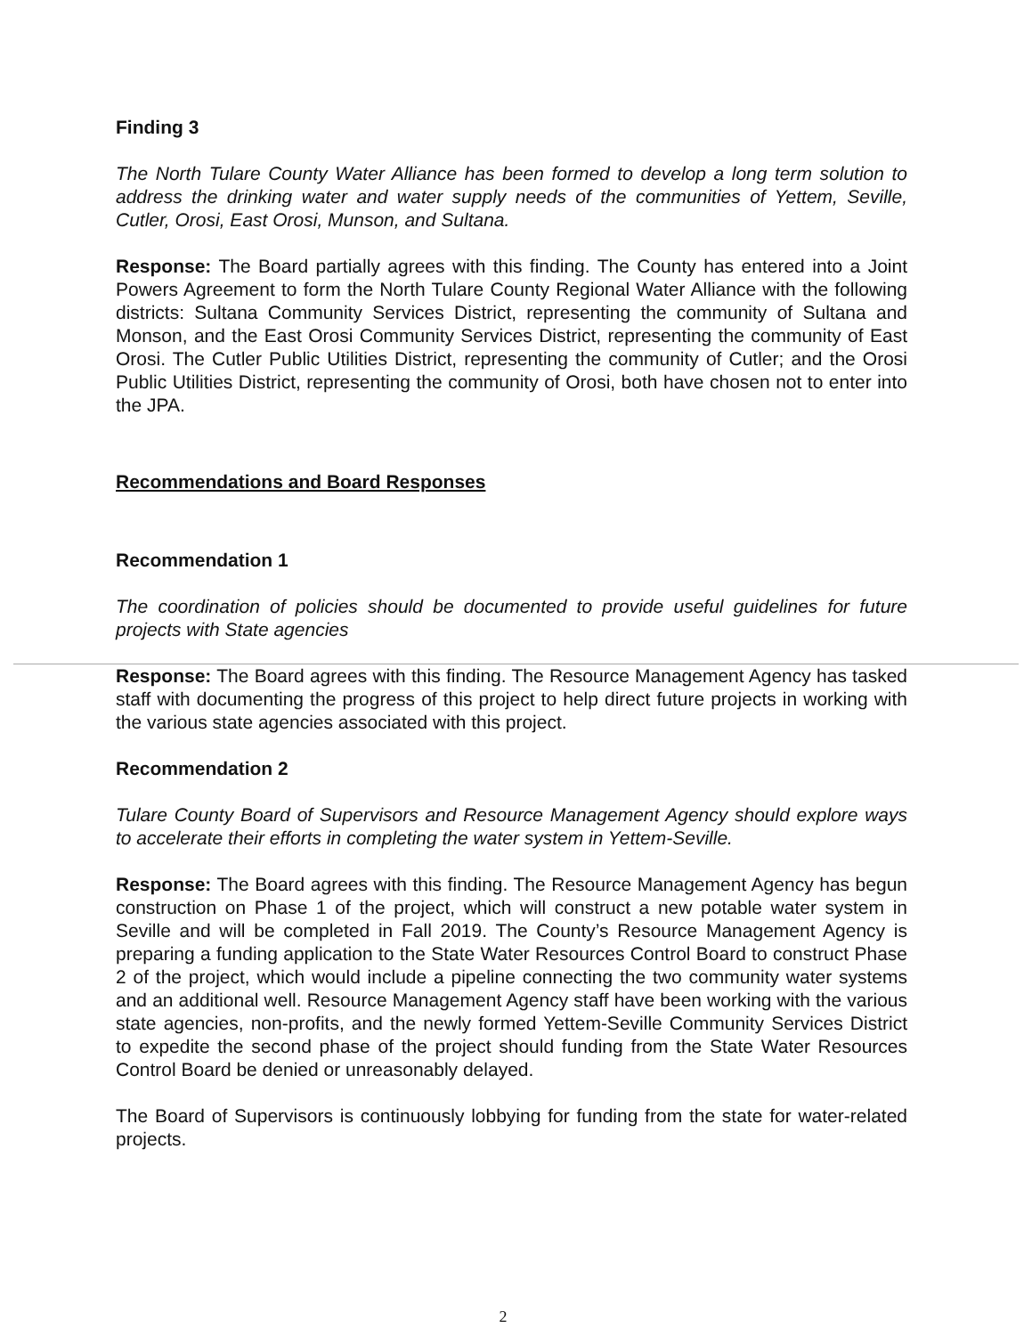Finding 3
The North Tulare County Water Alliance has been formed to develop a long term solution to address the drinking water and water supply needs of the communities of Yettem, Seville, Cutler, Orosi, East Orosi, Munson, and Sultana.
Response: The Board partially agrees with this finding. The County has entered into a Joint Powers Agreement to form the North Tulare County Regional Water Alliance with the following districts: Sultana Community Services District, representing the community of Sultana and Monson, and the East Orosi Community Services District, representing the community of East Orosi. The Cutler Public Utilities District, representing the community of Cutler; and the Orosi Public Utilities District, representing the community of Orosi, both have chosen not to enter into the JPA.
Recommendations and Board Responses
Recommendation 1
The coordination of policies should be documented to provide useful guidelines for future projects with State agencies
Response: The Board agrees with this finding. The Resource Management Agency has tasked staff with documenting the progress of this project to help direct future projects in working with the various state agencies associated with this project.
Recommendation 2
Tulare County Board of Supervisors and Resource Management Agency should explore ways to accelerate their efforts in completing the water system in Yettem-Seville.
Response: The Board agrees with this finding. The Resource Management Agency has begun construction on Phase 1 of the project, which will construct a new potable water system in Seville and will be completed in Fall 2019. The County’s Resource Management Agency is preparing a funding application to the State Water Resources Control Board to construct Phase 2 of the project, which would include a pipeline connecting the two community water systems and an additional well. Resource Management Agency staff have been working with the various state agencies, non-profits, and the newly formed Yettem-Seville Community Services District to expedite the second phase of the project should funding from the State Water Resources Control Board be denied or unreasonably delayed.
The Board of Supervisors is continuously lobbying for funding from the state for water-related projects.
2